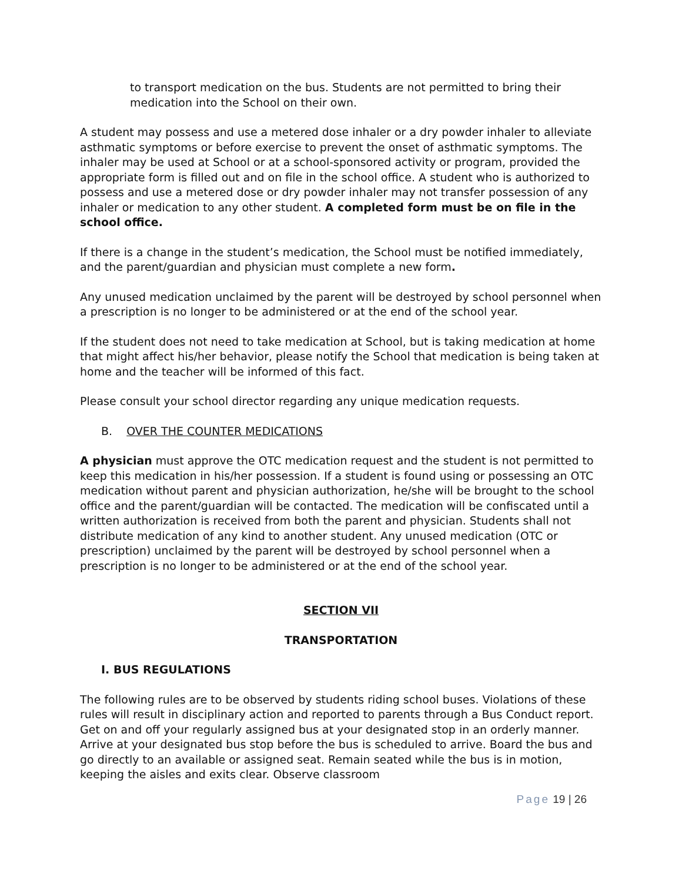to transport medication on the bus. Students are not permitted to bring their medication into the School on their own.
A student may possess and use a metered dose inhaler or a dry powder inhaler to alleviate asthmatic symptoms or before exercise to prevent the onset of asthmatic symptoms. The inhaler may be used at School or at a school-sponsored activity or program, provided the appropriate form is filled out and on file in the school office. A student who is authorized to possess and use a metered dose or dry powder inhaler may not transfer possession of any inhaler or medication to any other student. A completed form must be on file in the school office.
If there is a change in the student’s medication, the School must be notified immediately, and the parent/guardian and physician must complete a new form.
Any unused medication unclaimed by the parent will be destroyed by school personnel when a prescription is no longer to be administered or at the end of the school year.
If the student does not need to take medication at School, but is taking medication at home that might affect his/her behavior, please notify the School that medication is being taken at home and the teacher will be informed of this fact.
Please consult your school director regarding any unique medication requests.
B. OVER THE COUNTER MEDICATIONS
A physician must approve the OTC medication request and the student is not permitted to keep this medication in his/her possession. If a student is found using or possessing an OTC medication without parent and physician authorization, he/she will be brought to the school office and the parent/guardian will be contacted. The medication will be confiscated until a written authorization is received from both the parent and physician. Students shall not distribute medication of any kind to another student. Any unused medication (OTC or prescription) unclaimed by the parent will be destroyed by school personnel when a prescription is no longer to be administered or at the end of the school year.
SECTION VII
TRANSPORTATION
I. BUS REGULATIONS
The following rules are to be observed by students riding school buses. Violations of these rules will result in disciplinary action and reported to parents through a Bus Conduct report. Get on and off your regularly assigned bus at your designated stop in an orderly manner. Arrive at your designated bus stop before the bus is scheduled to arrive. Board the bus and go directly to an available or assigned seat. Remain seated while the bus is in motion, keeping the aisles and exits clear. Observe classroom
Page 19 | 26